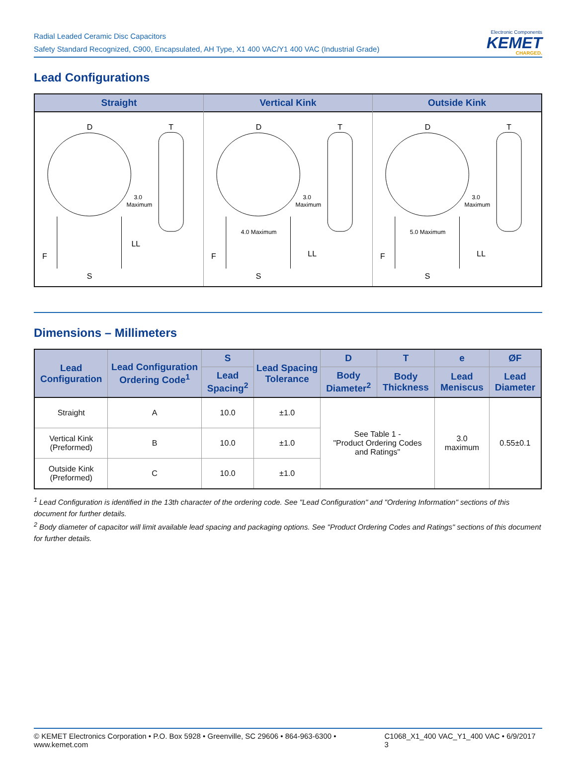Radial Leaded Ceramic Disc Capacitors
Safety Standard Recognized, C900, Encapsulated, AH Type, X1 400 VAC/Y1 400 VAC (Industrial Grade)
Electronic Components
KEMET
CHARGED.
Lead Configurations
Straight
D
T
3.0
Maximum
LL
F
S
Vertical Kink
D
T
3.0
Maximum
4.0 Maximum
LL
F
S
Outside Kink
D
T
3.0
Maximum
5.0 Maximum
LL
F
S
Dimensions – Millimeters
| Lead Configuration | Lead Configuration Ordering Code<sup>1</sup> | S | Lead Spacing Tolerance | D | T | e | ØF |
| --- | --- | --- | --- | --- | --- | --- | --- |
| | | Lead Spacing<sup>2</sup> | | Body Diameter<sup>2</sup> | Body Thickness | Lead Meniscus | Lead Diameter |
| Straight | A | 10.0 | ±1.0 | See Table 1 - "Product Ordering Codes and Ratings" | | 3.0 maximum | 0.55±0.1 |
| Vertical Kink (Preformed) | B | 10.0 | ±1.0 | | | | |
| Outside Kink (Preformed) | C | 10.0 | ±1.0 | | | | |
<sup>1</sup> Lead Configuration is identified in the 13th character of the ordering code. See "Lead Configuration" and "Ordering Information" sections of this document for further details.
<sup>2</sup> Body diameter of capacitor will limit available lead spacing and packaging options. See "Product Ordering Codes and Ratings" sections of this document for further details.
© KEMET Electronics Corporation • P.O. Box 5928 • Greenville, SC 29606 • 864-963-6300 • www.kemet.com C1068_X1_400 VAC_Y1_400 VAC • 6/9/2017 3